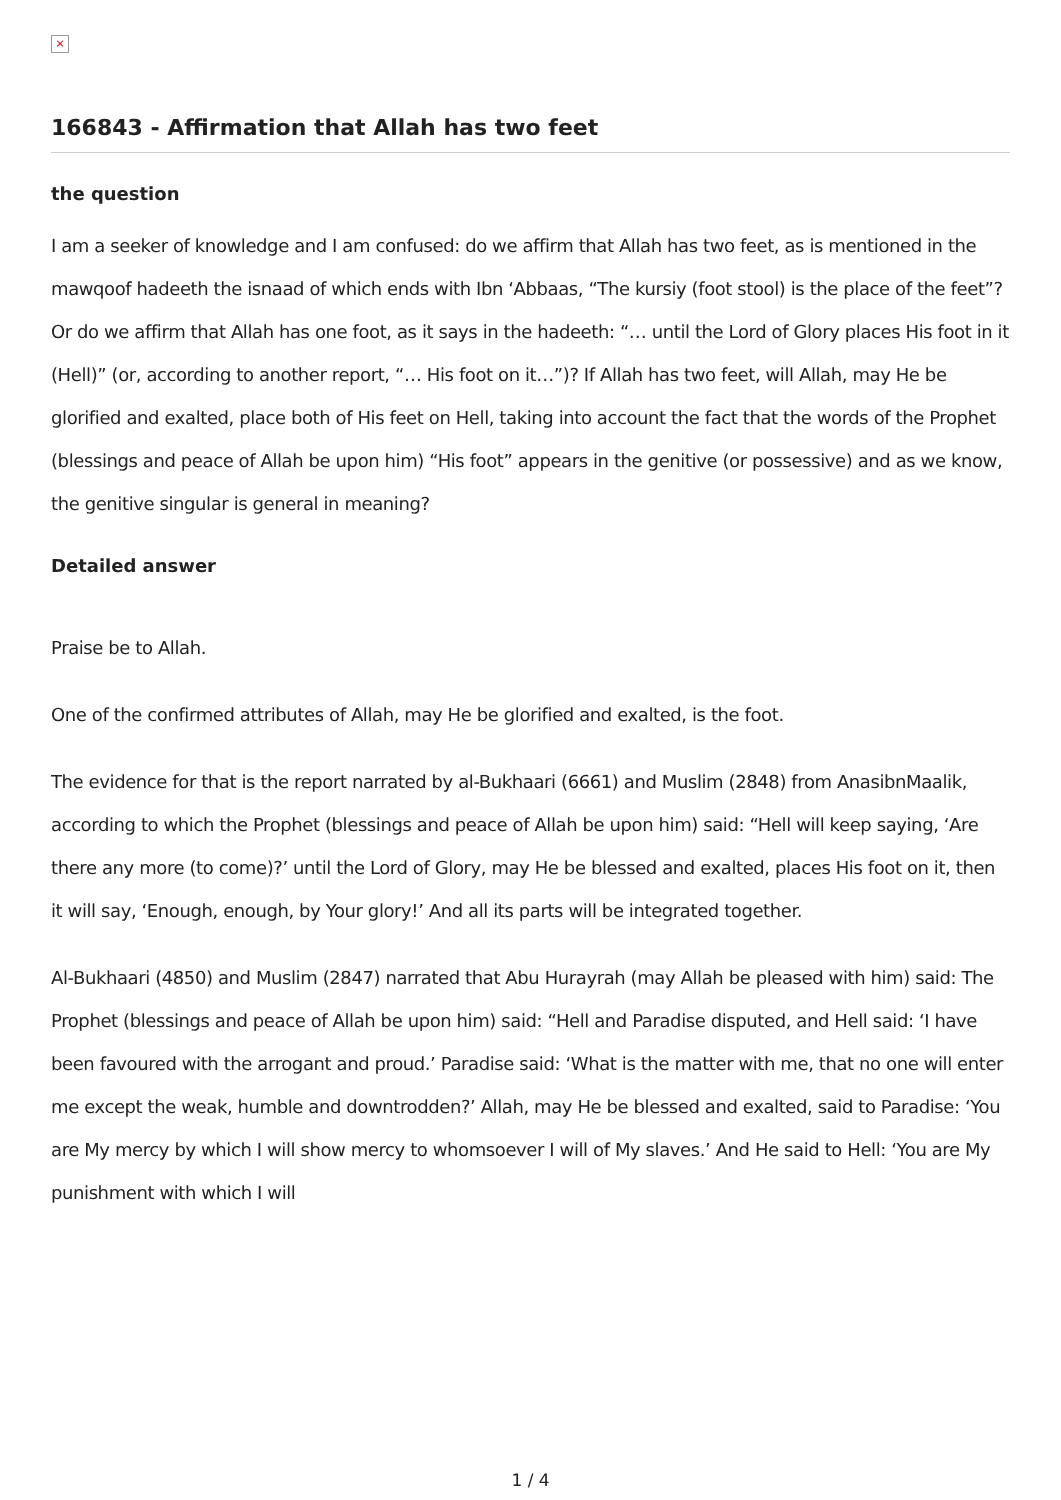×
166843 - Affirmation that Allah has two feet
the question
I am a seeker of knowledge and I am confused: do we affirm that Allah has two feet, as is mentioned in the mawqoof hadeeth the isnaad of which ends with Ibn ‘Abbaas, “The kursiy (foot stool) is the place of the feet”? Or do we affirm that Allah has one foot, as it says in the hadeeth: “… until the Lord of Glory places His foot in it (Hell)” (or, according to another report, “… His foot on it…”)? If Allah has two feet, will Allah, may He be glorified and exalted, place both of His feet on Hell, taking into account the fact that the words of the Prophet (blessings and peace of Allah be upon him) “His foot” appears in the genitive (or possessive) and as we know, the genitive singular is general in meaning?
Detailed answer
Praise be to Allah.
One of the confirmed attributes of Allah, may He be glorified and exalted, is the foot.
The evidence for that is the report narrated by al-Bukhaari (6661) and Muslim (2848) from AnasibnMaalik, according to which the Prophet (blessings and peace of Allah be upon him) said: “Hell will keep saying, ‘Are there any more (to come)?’ until the Lord of Glory, may He be blessed and exalted, places His foot on it, then it will say, ‘Enough, enough, by Your glory!’ And all its parts will be integrated together.
Al-Bukhaari (4850) and Muslim (2847) narrated that Abu Hurayrah (may Allah be pleased with him) said: The Prophet (blessings and peace of Allah be upon him) said: “Hell and Paradise disputed, and Hell said: ‘I have been favoured with the arrogant and proud.’ Paradise said: ‘What is the matter with me, that no one will enter me except the weak, humble and downtrodden?’ Allah, may He be blessed and exalted, said to Paradise: ‘You are My mercy by which I will show mercy to whomsoever I will of My slaves.’ And He said to Hell: ‘You are My punishment with which I will
1 / 4